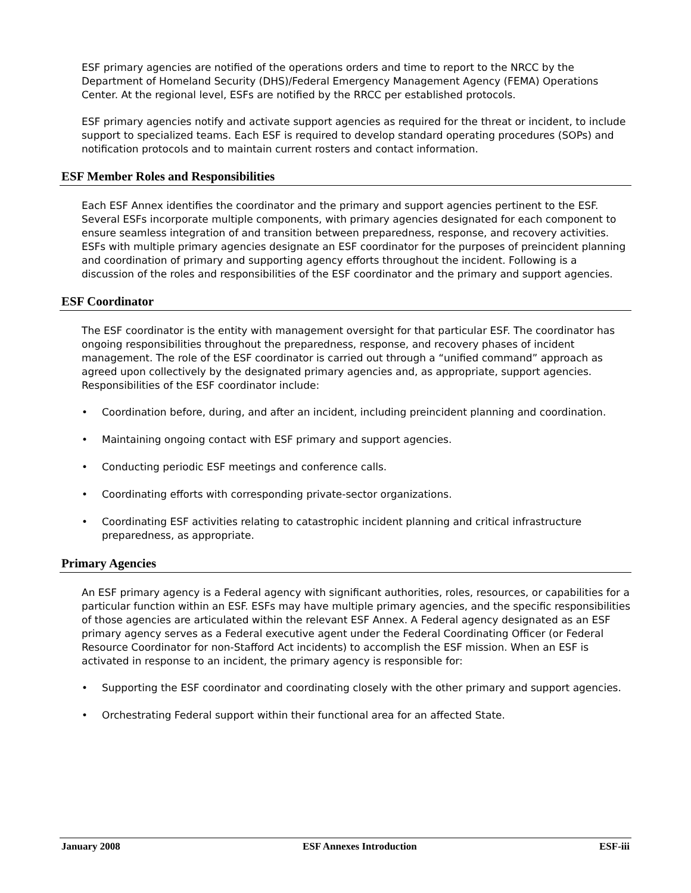ESF primary agencies are notified of the operations orders and time to report to the NRCC by the Department of Homeland Security (DHS)/Federal Emergency Management Agency (FEMA) Operations Center. At the regional level, ESFs are notified by the RRCC per established protocols.
ESF primary agencies notify and activate support agencies as required for the threat or incident, to include support to specialized teams. Each ESF is required to develop standard operating procedures (SOPs) and notification protocols and to maintain current rosters and contact information.
ESF Member Roles and Responsibilities
Each ESF Annex identifies the coordinator and the primary and support agencies pertinent to the ESF. Several ESFs incorporate multiple components, with primary agencies designated for each component to ensure seamless integration of and transition between preparedness, response, and recovery activities. ESFs with multiple primary agencies designate an ESF coordinator for the purposes of preincident planning and coordination of primary and supporting agency efforts throughout the incident. Following is a discussion of the roles and responsibilities of the ESF coordinator and the primary and support agencies.
ESF Coordinator
The ESF coordinator is the entity with management oversight for that particular ESF. The coordinator has ongoing responsibilities throughout the preparedness, response, and recovery phases of incident management. The role of the ESF coordinator is carried out through a “unified command” approach as agreed upon collectively by the designated primary agencies and, as appropriate, support agencies. Responsibilities of the ESF coordinator include:
• Coordination before, during, and after an incident, including preincident planning and coordination.
• Maintaining ongoing contact with ESF primary and support agencies.
• Conducting periodic ESF meetings and conference calls.
• Coordinating efforts with corresponding private-sector organizations.
• Coordinating ESF activities relating to catastrophic incident planning and critical infrastructure preparedness, as appropriate.
Primary Agencies
An ESF primary agency is a Federal agency with significant authorities, roles, resources, or capabilities for a particular function within an ESF. ESFs may have multiple primary agencies, and the specific responsibilities of those agencies are articulated within the relevant ESF Annex. A Federal agency designated as an ESF primary agency serves as a Federal executive agent under the Federal Coordinating Officer (or Federal Resource Coordinator for non-Stafford Act incidents) to accomplish the ESF mission. When an ESF is activated in response to an incident, the primary agency is responsible for:
• Supporting the ESF coordinator and coordinating closely with the other primary and support agencies.
• Orchestrating Federal support within their functional area for an affected State.
January 2008 ESF Annexes Introduction ESF-iii